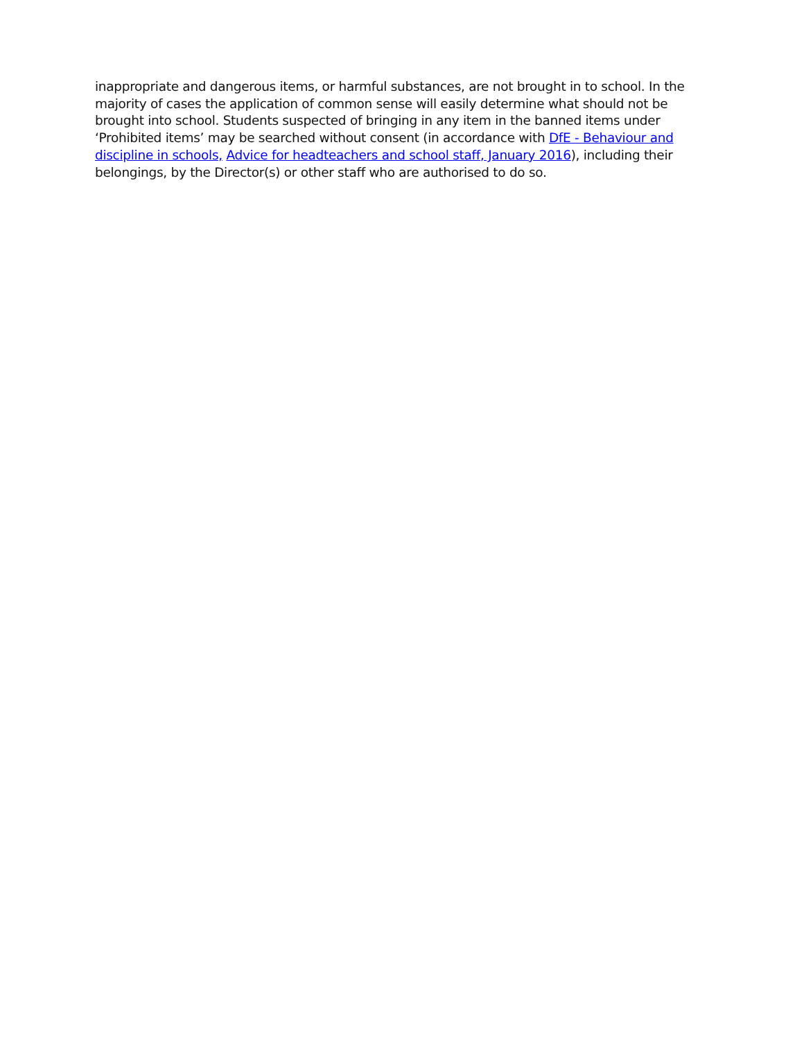inappropriate and dangerous items, or harmful substances, are not brought in to school. In the majority of cases the application of common sense will easily determine what should not be brought into school. Students suspected of bringing in any item in the banned items under ‘Prohibited items’ may be searched without consent (in accordance with DfE - Behaviour and discipline in schools, Advice for headteachers and school staff, January 2016), including their belongings, by the Director(s) or other staff who are authorised to do so.